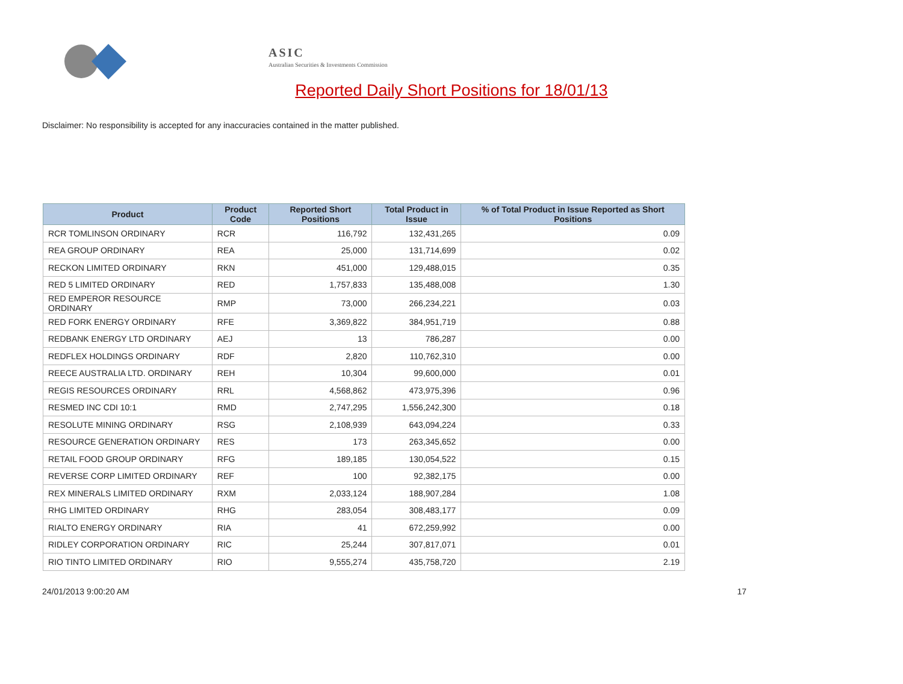ASIC
Australian Securities & Investments Commission
Reported Daily Short Positions for 18/01/13
Disclaimer: No responsibility is accepted for any inaccuracies contained in the matter published.
| Product | Product Code | Reported Short Positions | Total Product in Issue | % of Total Product in Issue Reported as Short Positions |
| --- | --- | --- | --- | --- |
| RCR TOMLINSON ORDINARY | RCR | 116,792 | 132,431,265 | 0.09 |
| REA GROUP ORDINARY | REA | 25,000 | 131,714,699 | 0.02 |
| RECKON LIMITED ORDINARY | RKN | 451,000 | 129,488,015 | 0.35 |
| RED 5 LIMITED ORDINARY | RED | 1,757,833 | 135,488,008 | 1.30 |
| RED EMPEROR RESOURCE ORDINARY | RMP | 73,000 | 266,234,221 | 0.03 |
| RED FORK ENERGY ORDINARY | RFE | 3,369,822 | 384,951,719 | 0.88 |
| REDBANK ENERGY LTD ORDINARY | AEJ | 13 | 786,287 | 0.00 |
| REDFLEX HOLDINGS ORDINARY | RDF | 2,820 | 110,762,310 | 0.00 |
| REECE AUSTRALIA LTD. ORDINARY | REH | 10,304 | 99,600,000 | 0.01 |
| REGIS RESOURCES ORDINARY | RRL | 4,568,862 | 473,975,396 | 0.96 |
| RESMED INC CDI 10:1 | RMD | 2,747,295 | 1,556,242,300 | 0.18 |
| RESOLUTE MINING ORDINARY | RSG | 2,108,939 | 643,094,224 | 0.33 |
| RESOURCE GENERATION ORDINARY | RES | 173 | 263,345,652 | 0.00 |
| RETAIL FOOD GROUP ORDINARY | RFG | 189,185 | 130,054,522 | 0.15 |
| REVERSE CORP LIMITED ORDINARY | REF | 100 | 92,382,175 | 0.00 |
| REX MINERALS LIMITED ORDINARY | RXM | 2,033,124 | 188,907,284 | 1.08 |
| RHG LIMITED ORDINARY | RHG | 283,054 | 308,483,177 | 0.09 |
| RIALTO ENERGY ORDINARY | RIA | 41 | 672,259,992 | 0.00 |
| RIDLEY CORPORATION ORDINARY | RIC | 25,244 | 307,817,071 | 0.01 |
| RIO TINTO LIMITED ORDINARY | RIO | 9,555,274 | 435,758,720 | 2.19 |
24/01/2013 9:00:20 AM 17